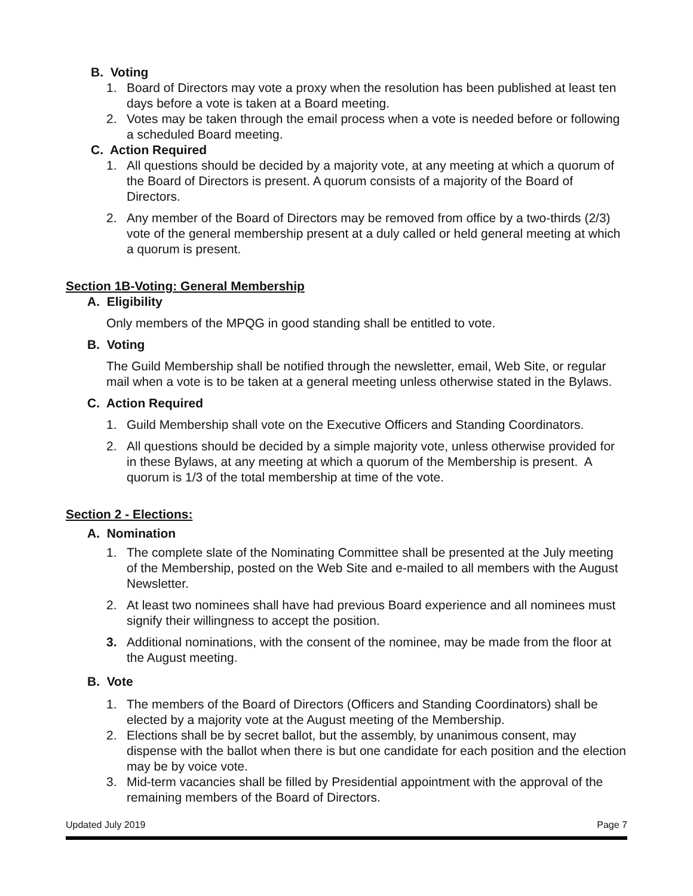B. Voting
1. Board of Directors may vote a proxy when the resolution has been published at least ten days before a vote is taken at a Board meeting.
2. Votes may be taken through the email process when a vote is needed before or following a scheduled Board meeting.
C. Action Required
1. All questions should be decided by a majority vote, at any meeting at which a quorum of the Board of Directors is present. A quorum consists of a majority of the Board of Directors.
2. Any member of the Board of Directors may be removed from office by a two-thirds (2/3) vote of the general membership present at a duly called or held general meeting at which a quorum is present.
Section 1B-Voting: General Membership
A. Eligibility
Only members of the MPQG in good standing shall be entitled to vote.
B. Voting
The Guild Membership shall be notified through the newsletter, email, Web Site, or regular mail when a vote is to be taken at a general meeting unless otherwise stated in the Bylaws.
C. Action Required
1. Guild Membership shall vote on the Executive Officers and Standing Coordinators.
2. All questions should be decided by a simple majority vote, unless otherwise provided for in these Bylaws, at any meeting at which a quorum of the Membership is present. A quorum is 1/3 of the total membership at time of the vote.
Section 2 - Elections:
A. Nomination
1. The complete slate of the Nominating Committee shall be presented at the July meeting of the Membership, posted on the Web Site and e-mailed to all members with the August Newsletter.
2. At least two nominees shall have had previous Board experience and all nominees must signify their willingness to accept the position.
3. Additional nominations, with the consent of the nominee, may be made from the floor at the August meeting.
B. Vote
1. The members of the Board of Directors (Officers and Standing Coordinators) shall be elected by a majority vote at the August meeting of the Membership.
2. Elections shall be by secret ballot, but the assembly, by unanimous consent, may dispense with the ballot when there is but one candidate for each position and the election may be by voice vote.
3. Mid-term vacancies shall be filled by Presidential appointment with the approval of the remaining members of the Board of Directors.
Updated July 2019 Page 7